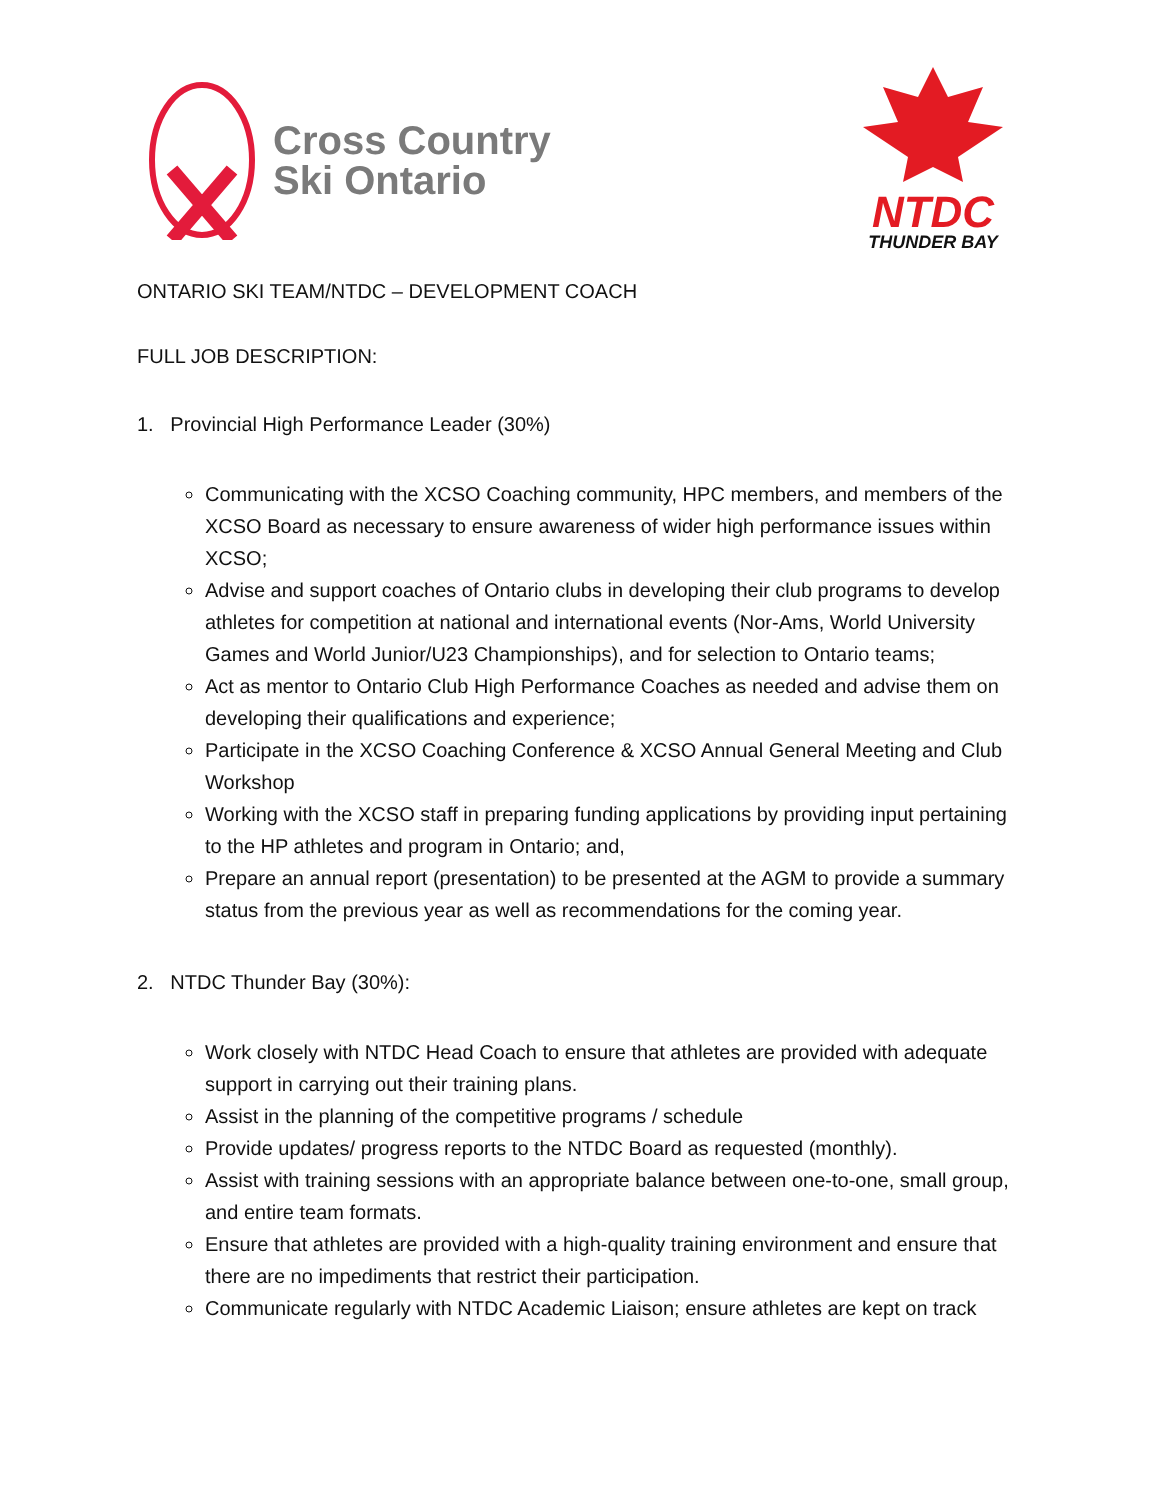Cross Country
Ski Ontario
NTDC
THUNDER BAY
ONTARIO SKI TEAM/NTDC – DEVELOPMENT COACH
FULL JOB DESCRIPTION:
1. Provincial High Performance Leader (30%)
Communicating with the XCSO Coaching community, HPC members, and members of the XCSO Board as necessary to ensure awareness of wider high performance issues within XCSO;
Advise and support coaches of Ontario clubs in developing their club programs to develop athletes for competition at national and international events (Nor-Ams, World University Games and World Junior/U23 Championships), and for selection to Ontario teams;
Act as mentor to Ontario Club High Performance Coaches as needed and advise them on developing their qualifications and experience;
Participate in the XCSO Coaching Conference & XCSO Annual General Meeting and Club Workshop
Working with the XCSO staff in preparing funding applications by providing input pertaining to the HP athletes and program in Ontario; and,
Prepare an annual report (presentation) to be presented at the AGM to provide a summary status from the previous year as well as recommendations for the coming year.
2. NTDC Thunder Bay (30%):
Work closely with NTDC Head Coach to ensure that athletes are provided with adequate support in carrying out their training plans.
Assist in the planning of the competitive programs / schedule
Provide updates/ progress reports to the NTDC Board as requested (monthly).
Assist with training sessions with an appropriate balance between one-to-one, small group, and entire team formats.
Ensure that athletes are provided with a high-quality training environment and ensure that there are no impediments that restrict their participation.
Communicate regularly with NTDC Academic Liaison; ensure athletes are kept on track